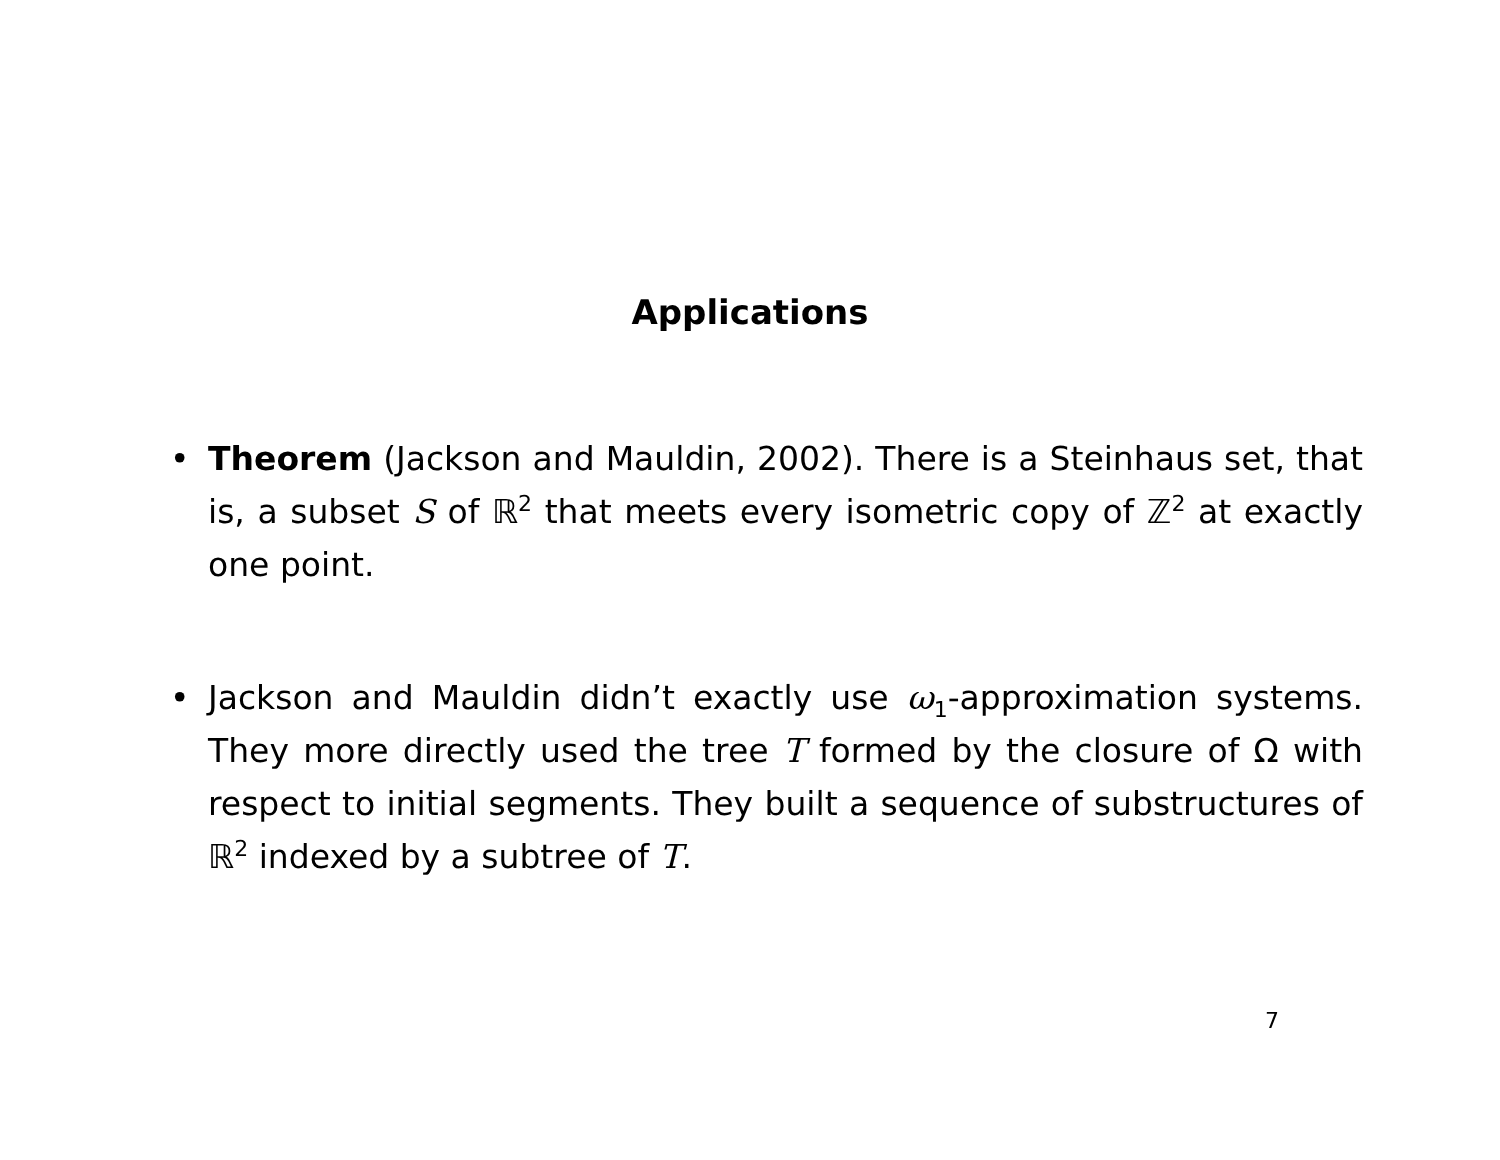Applications
• Theorem (Jackson and Mauldin, 2002). There is a Steinhaus set, that is, a subset S of ℝ<sup>2</sup> that meets every isometric copy of ℤ<sup>2</sup> at exactly one point.
• Jackson and Mauldin didn’t exactly use ω<sub>1</sub>-approximation systems. They more directly used the tree T formed by the closure of Ω with respect to initial segments. They built a sequence of substructures of ℝ<sup>2</sup> indexed by a subtree of T.
7